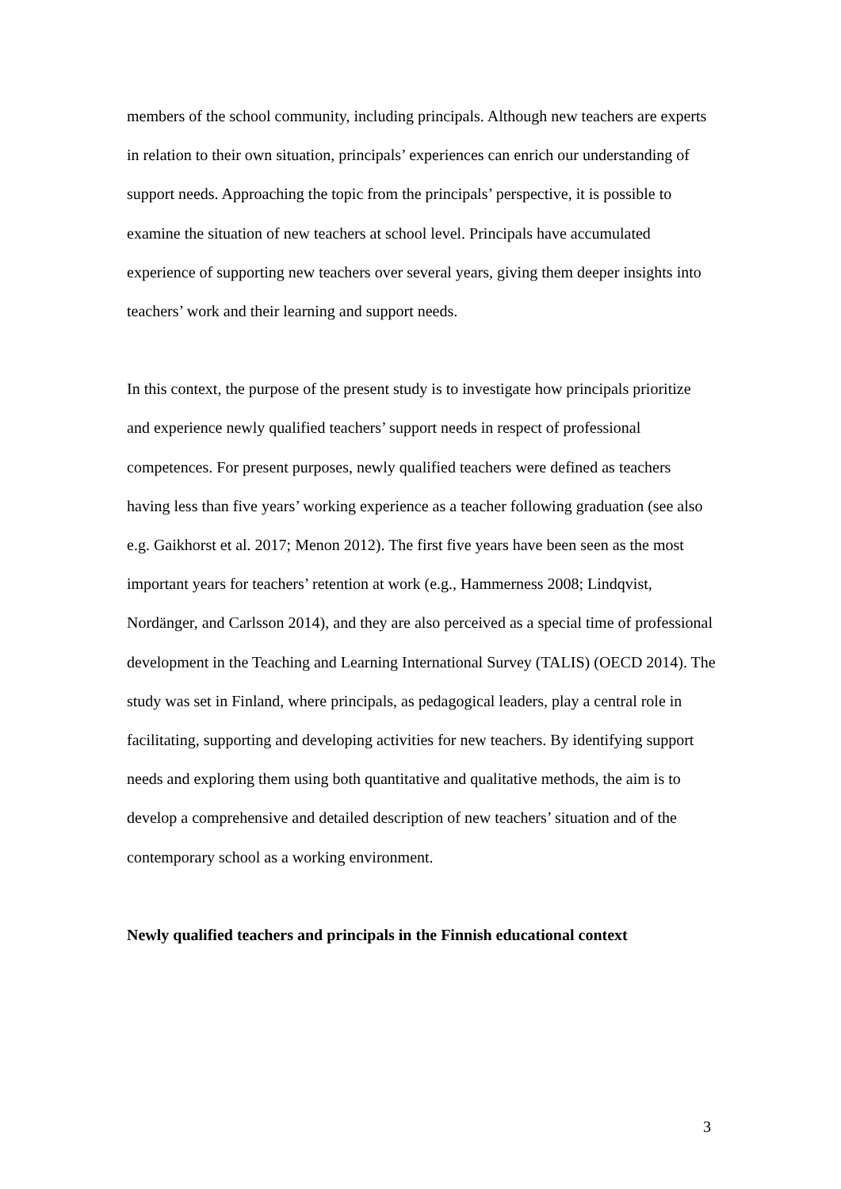members of the school community, including principals. Although new teachers are experts in relation to their own situation, principals’ experiences can enrich our understanding of support needs. Approaching the topic from the principals’ perspective, it is possible to examine the situation of new teachers at school level. Principals have accumulated experience of supporting new teachers over several years, giving them deeper insights into teachers’ work and their learning and support needs.
In this context, the purpose of the present study is to investigate how principals prioritize and experience newly qualified teachers’ support needs in respect of professional competences. For present purposes, newly qualified teachers were defined as teachers having less than five years’ working experience as a teacher following graduation (see also e.g. Gaikhorst et al. 2017; Menon 2012). The first five years have been seen as the most important years for teachers’ retention at work (e.g., Hammerness 2008; Lindqvist, Nordänger, and Carlsson 2014), and they are also perceived as a special time of professional development in the Teaching and Learning International Survey (TALIS) (OECD 2014). The study was set in Finland, where principals, as pedagogical leaders, play a central role in facilitating, supporting and developing activities for new teachers. By identifying support needs and exploring them using both quantitative and qualitative methods, the aim is to develop a comprehensive and detailed description of new teachers’ situation and of the contemporary school as a working environment.
Newly qualified teachers and principals in the Finnish educational context
3